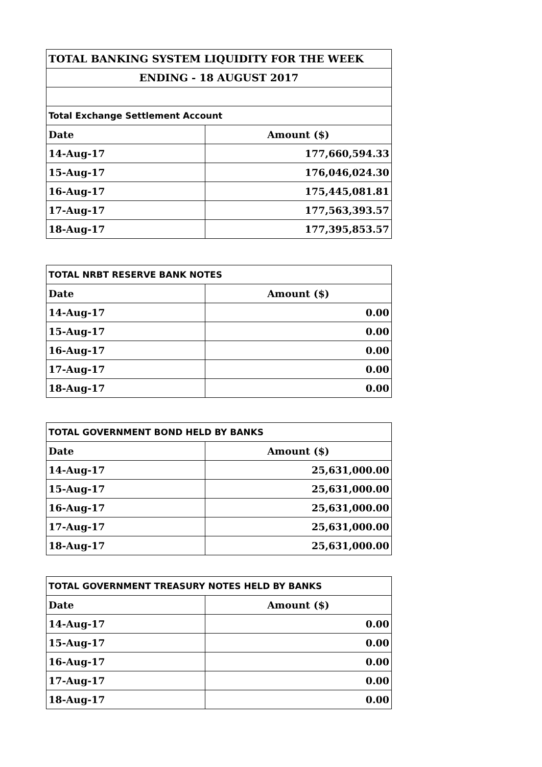| TOTAL BANKING SYSTEM LIQUIDITY FOR THE WEEK | |
| ENDING - 18 AUGUST 2017 | |
| Total Exchange Settlement Account | |
| Date | Amount ($) |
| 14-Aug-17 | 177,660,594.33 |
| 15-Aug-17 | 176,046,024.30 |
| 16-Aug-17 | 175,445,081.81 |
| 17-Aug-17 | 177,563,393.57 |
| 18-Aug-17 | 177,395,853.57 |
| TOTAL NRBT RESERVE BANK NOTES | |
| Date | Amount ($) |
| 14-Aug-17 | 0.00 |
| 15-Aug-17 | 0.00 |
| 16-Aug-17 | 0.00 |
| 17-Aug-17 | 0.00 |
| 18-Aug-17 | 0.00 |
| TOTAL GOVERNMENT BOND HELD BY BANKS | |
| Date | Amount ($) |
| 14-Aug-17 | 25,631,000.00 |
| 15-Aug-17 | 25,631,000.00 |
| 16-Aug-17 | 25,631,000.00 |
| 17-Aug-17 | 25,631,000.00 |
| 18-Aug-17 | 25,631,000.00 |
| TOTAL GOVERNMENT TREASURY NOTES HELD BY BANKS | |
| Date | Amount ($) |
| 14-Aug-17 | 0.00 |
| 15-Aug-17 | 0.00 |
| 16-Aug-17 | 0.00 |
| 17-Aug-17 | 0.00 |
| 18-Aug-17 | 0.00 |